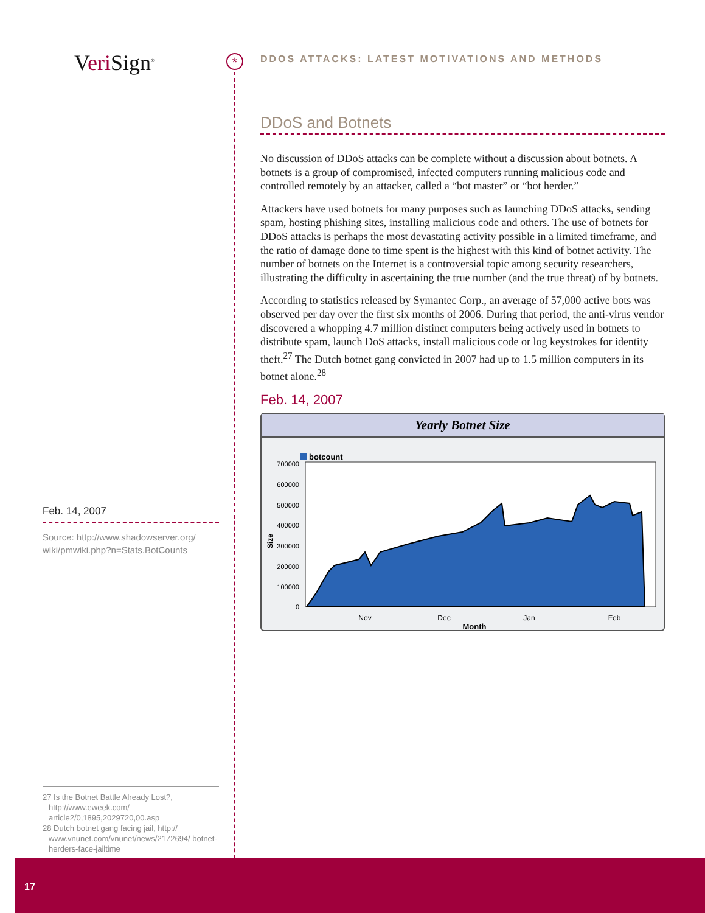Veri Sign<sup>®</sup>
Feb. 14, 2007
Source: http://www.shadowserver.org/ wiki/pmwiki.php?n=Stats.BotCounts
27 Is the Botnet Battle Already Lost?, http://www.eweek.com/ article2/0,1895,2029720,00.asp
28 Dutch botnet gang facing jail, http:// www.vnunet.com/vnunet/news/2172694/ botnet-herders-face-jailtime
17
*
DDOS ATTACKS: LATEST MOTIVATIONS AND METHODS
DDoS and Botnets
No discussion of DDoS attacks can be complete without a discussion about botnets. A botnets is a group of compromised, infected computers running malicious code and controlled remotely by an attacker, called a “bot master” or “bot herder.”
Attackers have used botnets for many purposes such as launching DDoS attacks, sending spam, hosting phishing sites, installing malicious code and others. The use of botnets for DDoS attacks is perhaps the most devastating activity possible in a limited timeframe, and the ratio of damage done to time spent is the highest with this kind of botnet activity. The number of botnets on the Internet is a controversial topic among security researchers, illustrating the difficulty in ascertaining the true number (and the true threat) of by botnets.
According to statistics released by Symantec Corp., an average of 57,000 active bots was observed per day over the first six months of 2006. During that period, the anti-virus vendor discovered a whopping 4.7 million distinct computers being actively used in botnets to distribute spam, launch DoS attacks, install malicious code or log keystrokes for identity theft.<sup>27</sup> The Dutch botnet gang convicted in 2007 had up to 1.5 million computers in its botnet alone.<sup>28</sup>
Feb. 14, 2007
Yearly Botnet Size
botcount
700000
600000
500000
400000
300000
200000
100000
0
Nov
Dec
Jan
Feb
Month
Size